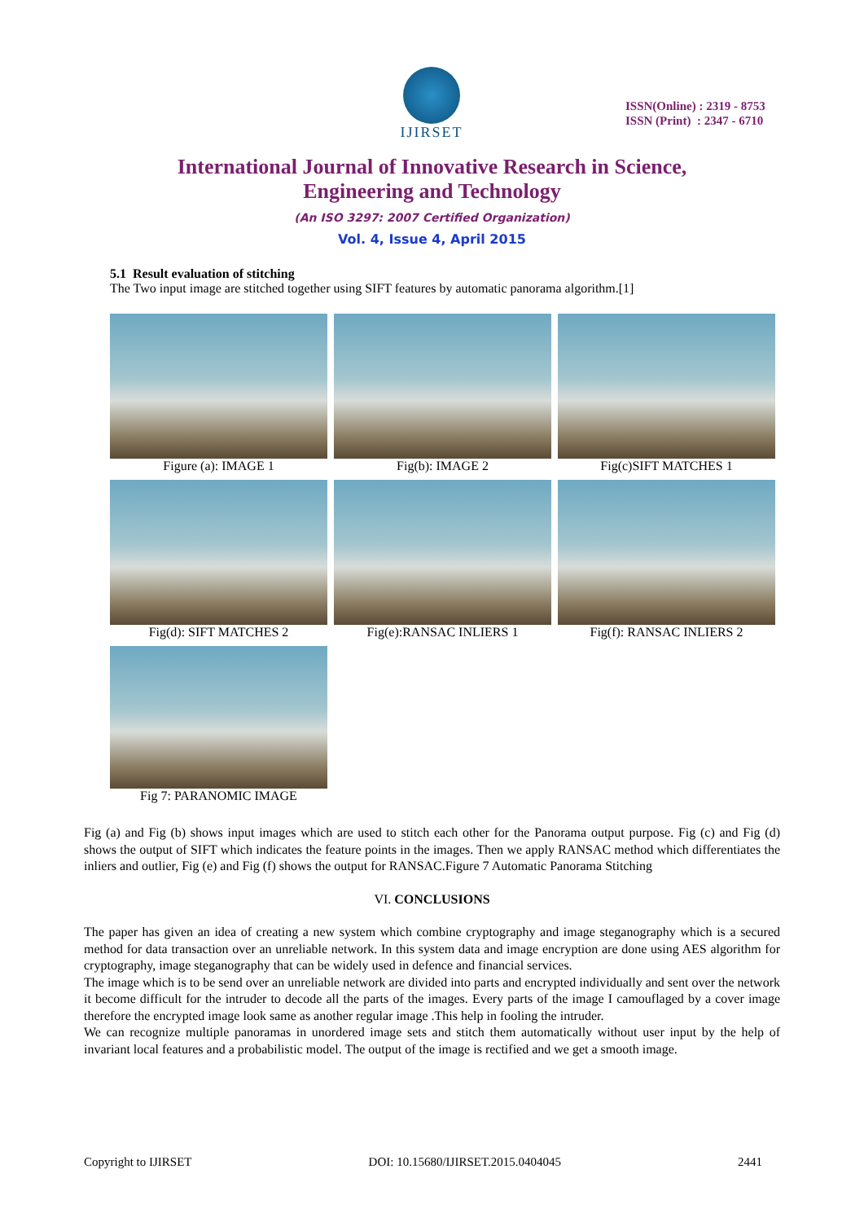IJIRSET
ISSN(Online) : 2319 - 8753
ISSN (Print) : 2347 - 6710
International Journal of Innovative Research in Science,
Engineering and Technology
(An ISO 3297: 2007 Certified Organization)
Vol. 4, Issue 4, April 2015
5.1 Result evaluation of stitching
The Two input image are stitched together using SIFT features by automatic panorama algorithm.[1]
Figure (a): IMAGE 1 Fig(b): IMAGE 2 Fig(c)SIFT MATCHES 1
Fig(d): SIFT MATCHES 2 Fig(e):RANSAC INLIERS 1 Fig(f): RANSAC INLIERS 2
Fig 7: PARANOMIC IMAGE
Fig (a) and Fig (b) shows input images which are used to stitch each other for the Panorama output purpose. Fig (c) and Fig (d) shows the output of SIFT which indicates the feature points in the images. Then we apply RANSAC method which differentiates the inliers and outlier, Fig (e) and Fig (f) shows the output for RANSAC.Figure 7 Automatic Panorama Stitching
VI. CONCLUSIONS
The paper has given an idea of creating a new system which combine cryptography and image steganography which is a secured method for data transaction over an unreliable network. In this system data and image encryption are done using AES algorithm for cryptography, image steganography that can be widely used in defence and financial services.
The image which is to be send over an unreliable network are divided into parts and encrypted individually and sent over the network it become difficult for the intruder to decode all the parts of the images. Every parts of the image I camouflaged by a cover image therefore the encrypted image look same as another regular image .This help in fooling the intruder.
We can recognize multiple panoramas in unordered image sets and stitch them automatically without user input by the help of invariant local features and a probabilistic model. The output of the image is rectified and we get a smooth image.
Copyright to IJIRSET DOI: 10.15680/IJIRSET.2015.0404045 2441